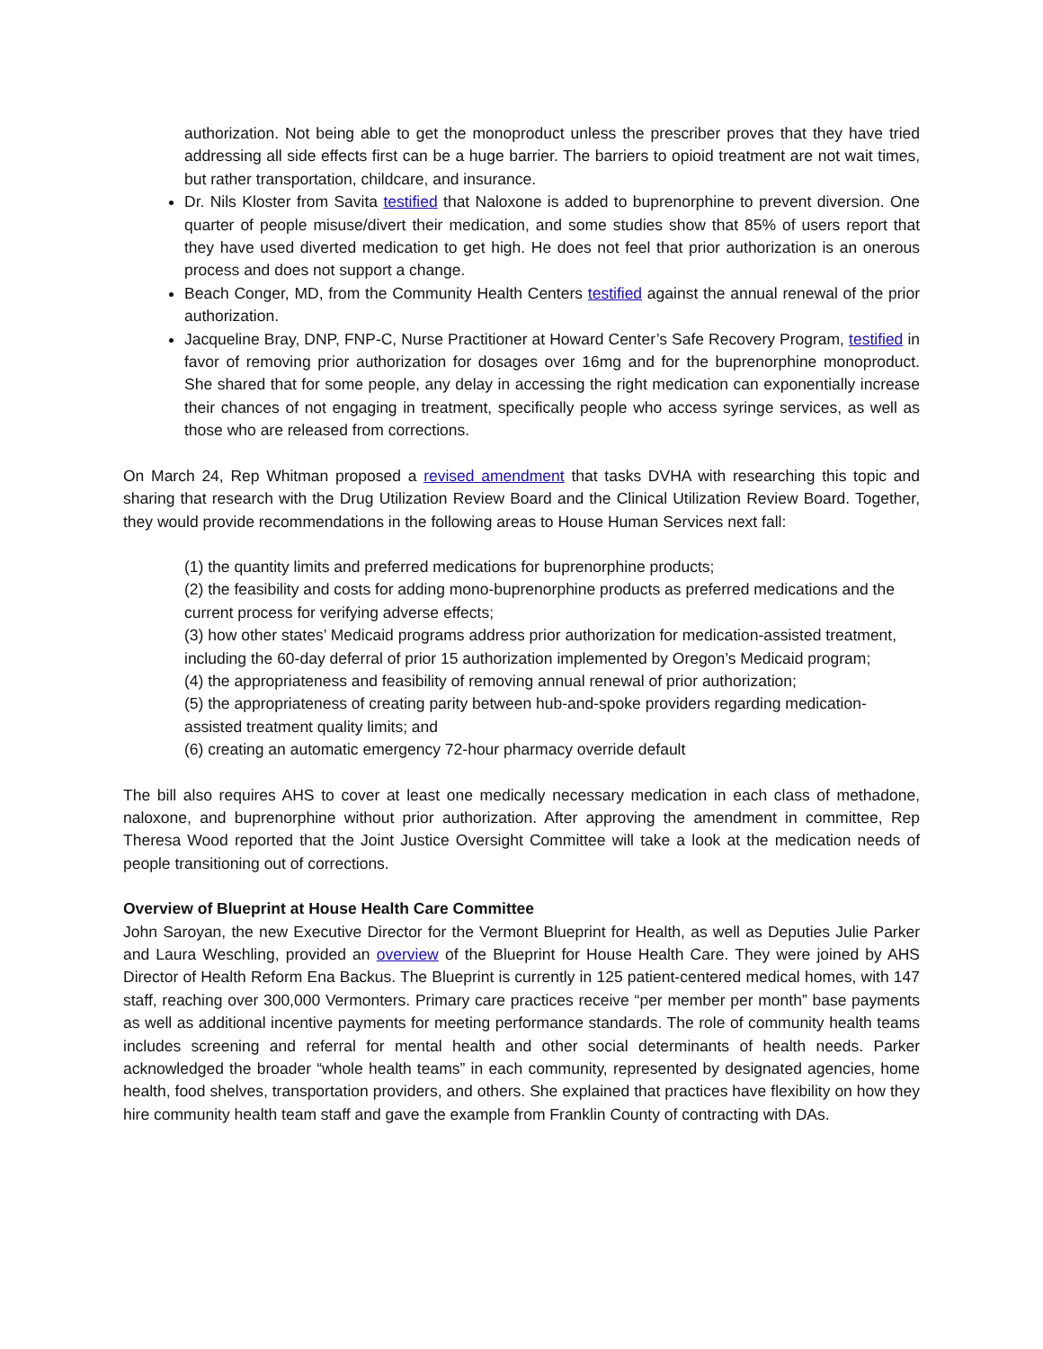authorization. Not being able to get the monoproduct unless the prescriber proves that they have tried addressing all side effects first can be a huge barrier. The barriers to opioid treatment are not wait times, but rather transportation, childcare, and insurance.
Dr. Nils Kloster from Savita testified that Naloxone is added to buprenorphine to prevent diversion. One quarter of people misuse/divert their medication, and some studies show that 85% of users report that they have used diverted medication to get high. He does not feel that prior authorization is an onerous process and does not support a change.
Beach Conger, MD, from the Community Health Centers testified against the annual renewal of the prior authorization.
Jacqueline Bray, DNP, FNP-C, Nurse Practitioner at Howard Center’s Safe Recovery Program, testified in favor of removing prior authorization for dosages over 16mg and for the buprenorphine monoproduct. She shared that for some people, any delay in accessing the right medication can exponentially increase their chances of not engaging in treatment, specifically people who access syringe services, as well as those who are released from corrections.
On March 24, Rep Whitman proposed a revised amendment that tasks DVHA with researching this topic and sharing that research with the Drug Utilization Review Board and the Clinical Utilization Review Board. Together, they would provide recommendations in the following areas to House Human Services next fall:
(1) the quantity limits and preferred medications for buprenorphine products;
(2) the feasibility and costs for adding mono-buprenorphine products as preferred medications and the current process for verifying adverse effects;
(3) how other states’ Medicaid programs address prior authorization for medication-assisted treatment, including the 60-day deferral of prior 15 authorization implemented by Oregon’s Medicaid program;
(4) the appropriateness and feasibility of removing annual renewal of prior authorization;
(5) the appropriateness of creating parity between hub-and-spoke providers regarding medication-assisted treatment quality limits; and
(6) creating an automatic emergency 72-hour pharmacy override default
The bill also requires AHS to cover at least one medically necessary medication in each class of methadone, naloxone, and buprenorphine without prior authorization. After approving the amendment in committee, Rep Theresa Wood reported that the Joint Justice Oversight Committee will take a look at the medication needs of people transitioning out of corrections.
Overview of Blueprint at House Health Care Committee
John Saroyan, the new Executive Director for the Vermont Blueprint for Health, as well as Deputies Julie Parker and Laura Weschling, provided an overview of the Blueprint for House Health Care. They were joined by AHS Director of Health Reform Ena Backus. The Blueprint is currently in 125 patient-centered medical homes, with 147 staff, reaching over 300,000 Vermonters. Primary care practices receive “per member per month” base payments as well as additional incentive payments for meeting performance standards. The role of community health teams includes screening and referral for mental health and other social determinants of health needs. Parker acknowledged the broader “whole health teams” in each community, represented by designated agencies, home health, food shelves, transportation providers, and others. She explained that practices have flexibility on how they hire community health team staff and gave the example from Franklin County of contracting with DAs.